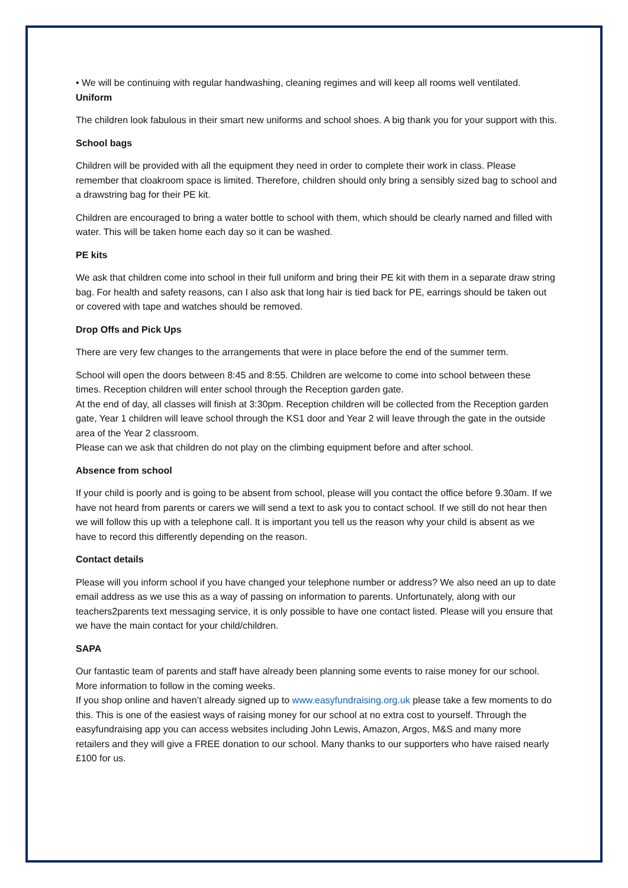• We will be continuing with regular handwashing, cleaning regimes and will keep all rooms well ventilated.
Uniform
The children look fabulous in their smart new uniforms and school shoes. A big thank you for your support with this.
School bags
Children will be provided with all the equipment they need in order to complete their work in class. Please remember that cloakroom space is limited. Therefore, children should only bring a sensibly sized bag to school and a drawstring bag for their PE kit.
Children are encouraged to bring a water bottle to school with them, which should be clearly named and filled with water. This will be taken home each day so it can be washed.
PE kits
We ask that children come into school in their full uniform and bring their PE kit with them in a separate draw string bag. For health and safety reasons, can I also ask that long hair is tied back for PE, earrings should be taken out or covered with tape and watches should be removed.
Drop Offs and Pick Ups
There are very few changes to the arrangements that were in place before the end of the summer term.
School will open the doors between 8:45 and 8:55. Children are welcome to come into school between these times. Reception children will enter school through the Reception garden gate.
At the end of day, all classes will finish at 3:30pm. Reception children will be collected from the Reception garden gate, Year 1 children will leave school through the KS1 door and Year 2 will leave through the gate in the outside area of the Year 2 classroom.
Please can we ask that children do not play on the climbing equipment before and after school.
Absence from school
If your child is poorly and is going to be absent from school, please will you contact the office before 9.30am. If we have not heard from parents or carers we will send a text to ask you to contact school. If we still do not hear then we will follow this up with a telephone call. It is important you tell us the reason why your child is absent as we have to record this differently depending on the reason.
Contact details
Please will you inform school if you have changed your telephone number or address? We also need an up to date email address as we use this as a way of passing on information to parents. Unfortunately, along with our teachers2parents text messaging service, it is only possible to have one contact listed. Please will you ensure that we have the main contact for your child/children.
SAPA
Our fantastic team of parents and staff have already been planning some events to raise money for our school. More information to follow in the coming weeks.
If you shop online and haven’t already signed up to www.easyfundraising.org.uk please take a few moments to do this. This is one of the easiest ways of raising money for our school at no extra cost to yourself. Through the easyfundraising app you can access websites including John Lewis, Amazon, Argos, M&S and many more retailers and they will give a FREE donation to our school. Many thanks to our supporters who have raised nearly £100 for us.